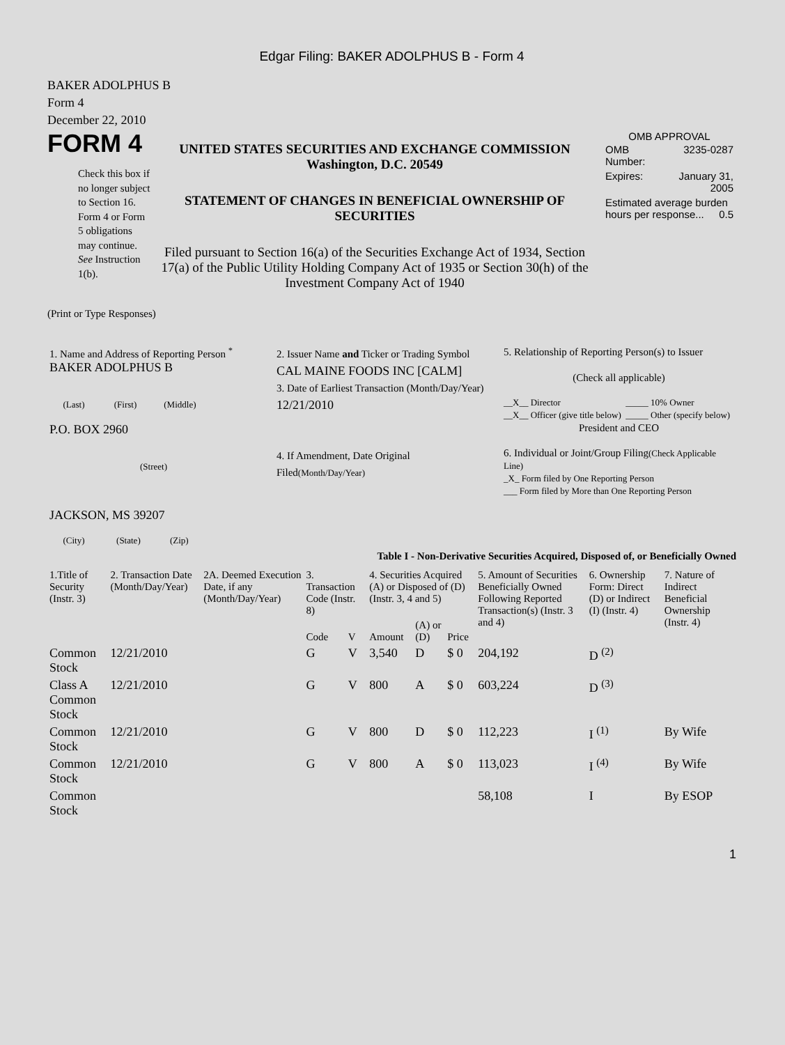Edgar Filing: BAKER ADOLPHUS B - Form 4
BAKER ADOLPHUS B
Form 4
December 22, 2010
FORM 4
Check this box if no longer subject to Section 16. Form 4 or Form 5 obligations may continue. See Instruction 1(b).
UNITED STATES SECURITIES AND EXCHANGE COMMISSION
Washington, D.C. 20549
STATEMENT OF CHANGES IN BENEFICIAL OWNERSHIP OF SECURITIES
Filed pursuant to Section 16(a) of the Securities Exchange Act of 1934, Section 17(a) of the Public Utility Holding Company Act of 1935 or Section 30(h) of the Investment Company Act of 1940
OMB APPROVAL
| OMB Number: | 3235-0287 |
| Expires: | January 31, 2005 |
| Estimated average burden hours per response... 0.5 | |
(Print or Type Responses)
| 1. Name and Address of Reporting Person <sup>*</sup> BAKER ADOLPHUS B (Last) (First) (Middle) P.O. BOX 2960 (Street) JACKSON, MS 39207 (City) (State) (Zip) | 2. Issuer Name and Ticker or Trading Symbol CAL MAINE FOODS INC [CALM] 3. Date of Earliest Transaction (Month/Day/Year) 12/21/2010 4. If Amendment, Date Original Filed (Month/Day/Year) | 5. Relationship of Reporting Person(s) to Issuer (Check all applicable) / __X__ Director __X__ Officer (give title below) / _____ 10% Owner _____ Other (specify below) / President and CEO 6. Individual or Joint/Group Filing (Check Applicable Line) _X_ Form filed by One Reporting Person ___ Form filed by More than One Reporting Person |
Table I - Non-Derivative Securities Acquired, Disposed of, or Beneficially Owned
| 1.Title of Security (Instr. 3) | 2. Transaction Date (Month/Day/Year) | 2A. Deemed Execution Date, if any (Month/Day/Year) | 3. Transaction Code (Instr. 8) | | 4. Securities Acquired (A) or Disposed of (D) (Instr. 3, 4 and 5) | | | 5. Amount of Securities Beneficially Owned Following Reported Transaction(s) (Instr. 3 and 4) | 6. Ownership Form: Direct (D) or Indirect (I) (Instr. 4) | 7. Nature of Indirect Beneficial Ownership (Instr. 4) |
| --- | --- | --- | --- | --- | --- | --- | --- | --- | --- | --- |
| | | | Code | V | Amount | (A) or (D) | Price | | | |
| Common Stock | 12/21/2010 | | G | V | 3,540 | D | $ 0 | 204,192 | D <sup>(2)</sup> | |
| Class A Common Stock | 12/21/2010 | | G | V | 800 | A | $ 0 | 603,224 | D <sup>(3)</sup> | |
| Common Stock | 12/21/2010 | | G | V | 800 | D | $ 0 | 112,223 | I <sup>(1)</sup> | By Wife |
| Common Stock | 12/21/2010 | | G | V | 800 | A | $ 0 | 113,023 | I <sup>(4)</sup> | By Wife |
| Common Stock | | | | | | | | 58,108 | I | By ESOP |
1